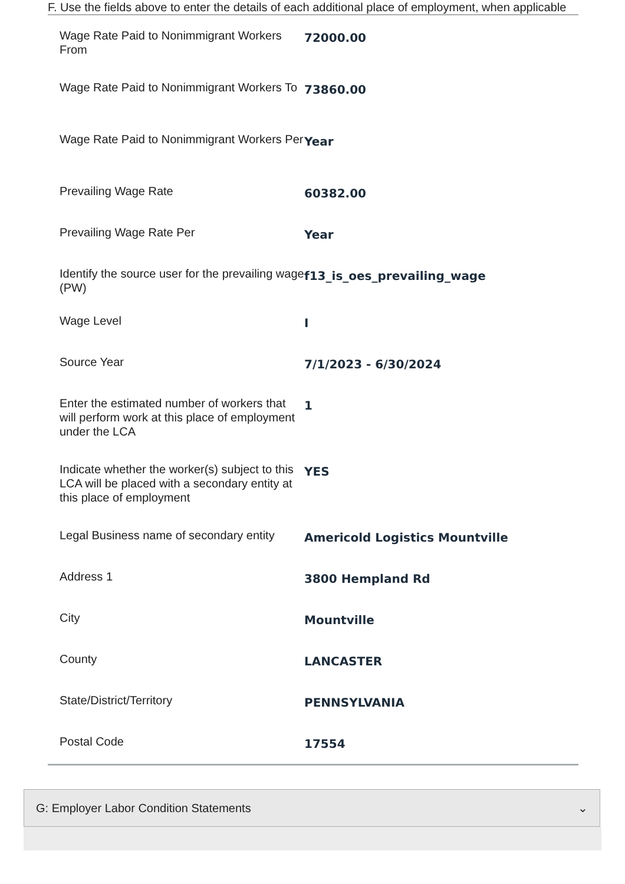F. Use the fields above to enter the details of each additional place of employment, when applicable
Wage Rate Paid to Nonimmigrant Workers From
72000.00
Wage Rate Paid to Nonimmigrant Workers To
73860.00
Wage Rate Paid to Nonimmigrant Workers Per
Year
Prevailing Wage Rate
60382.00
Prevailing Wage Rate Per
Year
Identify the source user for the prevailing wage (PW)
f13_is_oes_prevailing_wage
Wage Level
I
Source Year
7/1/2023 - 6/30/2024
Enter the estimated number of workers that will perform work at this place of employment under the LCA
1
Indicate whether the worker(s) subject to this LCA will be placed with a secondary entity at this place of employment
YES
Legal Business name of secondary entity
Americold Logistics Mountville
Address 1
3800 Hempland Rd
City
Mountville
County
LANCASTER
State/District/Territory
PENNSYLVANIA
Postal Code
17554
G: Employer Labor Condition Statements ⌄